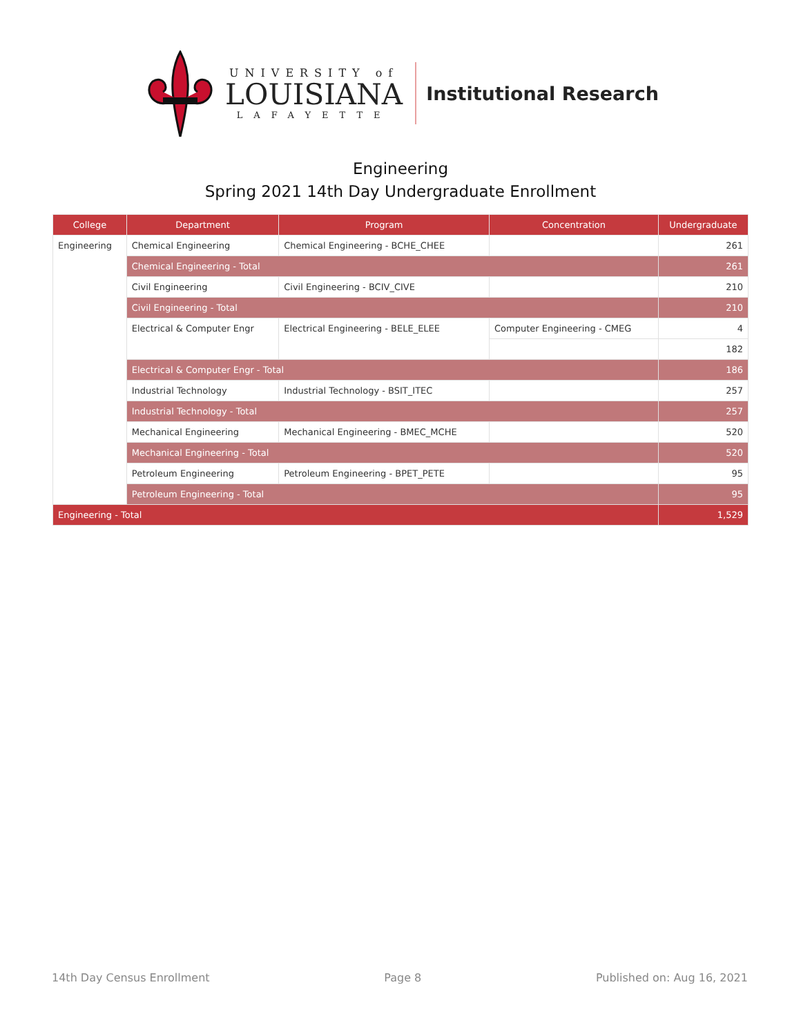UNIVERSITY of
LOUISIANA
LAFAYETTE
Institutional Research
Engineering
Spring 2021 14th Day Undergraduate Enrollment
| College | Department | Program | Concentration | Undergraduate |
| --- | --- | --- | --- | --- |
| Engineering | Chemical Engineering | Chemical Engineering - BCHE_CHEE | | 261 |
| | Chemical Engineering - Total | | | 261 |
| | Civil Engineering | Civil Engineering - BCIV_CIVE | | 210 |
| | Civil Engineering - Total | | | 210 |
| | Electrical & Computer Engr | Electrical Engineering - BELE_ELEE | Computer Engineering - CMEG | 4 |
| | | | | 182 |
| | Electrical & Computer Engr - Total | | | 186 |
| | Industrial Technology | Industrial Technology - BSIT_ITEC | | 257 |
| | Industrial Technology - Total | | | 257 |
| | Mechanical Engineering | Mechanical Engineering - BMEC_MCHE | | 520 |
| | Mechanical Engineering - Total | | | 520 |
| | Petroleum Engineering | Petroleum Engineering - BPET_PETE | | 95 |
| | Petroleum Engineering - Total | | | 95 |
| Engineering - Total | | | | 1,529 |
14th Day Census Enrollment Page 8 Published on: Aug 16, 2021